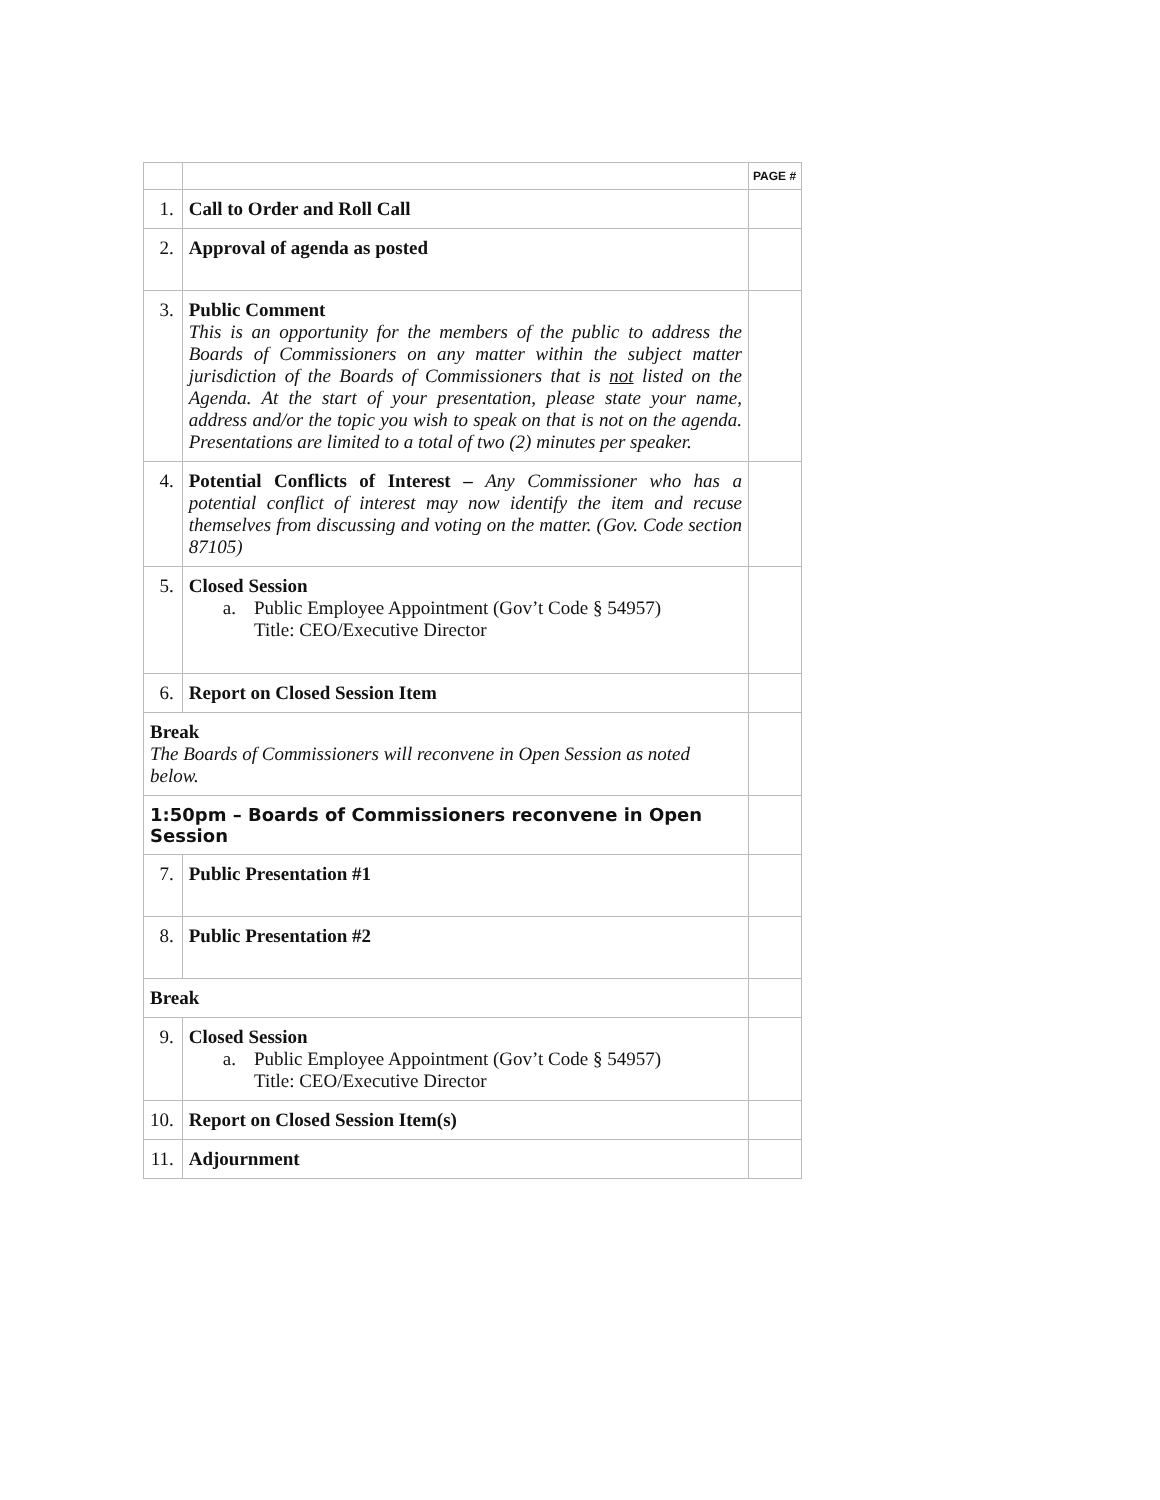| | | PAGE # |
| --- | --- | --- |
| 1. | Call to Order and Roll Call | |
| 2. | Approval of agenda as posted | |
| 3. | Public Comment This is an opportunity for the members of the public to address the Boards of Commissioners on any matter within the subject matter jurisdiction of the Boards of Commissioners that is not listed on the Agenda. At the start of your presentation, please state your name, address and/or the topic you wish to speak on that is not on the agenda. Presentations are limited to a total of two (2) minutes per speaker. | |
| 4. | Potential Conflicts of Interest – Any Commissioner who has a potential conflict of interest may now identify the item and recuse themselves from discussing and voting on the matter. (Gov. Code section 87105) | |
| 5. | Closed Session a. Public Employee Appointment (Gov’t Code § 54957) Title: CEO/Executive Director | |
| 6. | Report on Closed Session Item | |
| Break The Boards of Commissioners will reconvene in Open Session as noted below. | | |
| 1:50pm – Boards of Commissioners reconvene in Open Session | | |
| 7. | Public Presentation #1 | |
| 8. | Public Presentation #2 | |
| Break | | |
| 9. | Closed Session a. Public Employee Appointment (Gov’t Code § 54957) Title: CEO/Executive Director | |
| 10. | Report on Closed Session Item(s) | |
| 11. | Adjournment | |